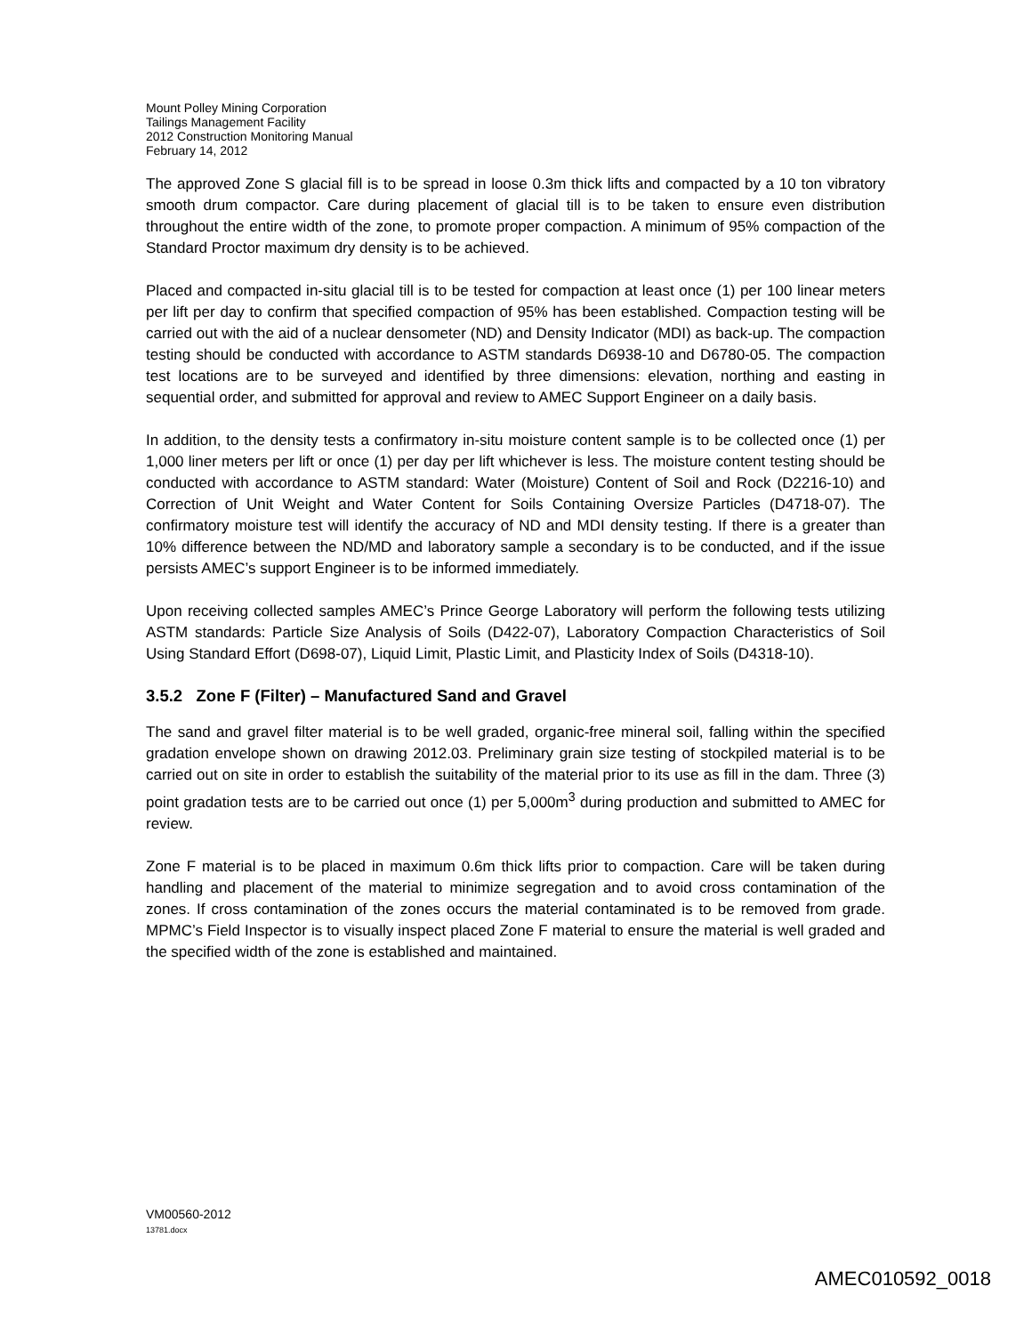Mount Polley Mining Corporation
Tailings Management Facility
2012 Construction Monitoring Manual
February 14, 2012
The approved Zone S glacial fill is to be spread in loose 0.3m thick lifts and compacted by a 10 ton vibratory smooth drum compactor. Care during placement of glacial till is to be taken to ensure even distribution throughout the entire width of the zone, to promote proper compaction. A minimum of 95% compaction of the Standard Proctor maximum dry density is to be achieved.
Placed and compacted in-situ glacial till is to be tested for compaction at least once (1) per 100 linear meters per lift per day to confirm that specified compaction of 95% has been established. Compaction testing will be carried out with the aid of a nuclear densometer (ND) and Density Indicator (MDI) as back-up. The compaction testing should be conducted with accordance to ASTM standards D6938-10 and D6780-05. The compaction test locations are to be surveyed and identified by three dimensions: elevation, northing and easting in sequential order, and submitted for approval and review to AMEC Support Engineer on a daily basis.
In addition, to the density tests a confirmatory in-situ moisture content sample is to be collected once (1) per 1,000 liner meters per lift or once (1) per day per lift whichever is less. The moisture content testing should be conducted with accordance to ASTM standard: Water (Moisture) Content of Soil and Rock (D2216-10) and Correction of Unit Weight and Water Content for Soils Containing Oversize Particles (D4718-07). The confirmatory moisture test will identify the accuracy of ND and MDI density testing. If there is a greater than 10% difference between the ND/MD and laboratory sample a secondary is to be conducted, and if the issue persists AMEC’s support Engineer is to be informed immediately.
Upon receiving collected samples AMEC’s Prince George Laboratory will perform the following tests utilizing ASTM standards: Particle Size Analysis of Soils (D422-07), Laboratory Compaction Characteristics of Soil Using Standard Effort (D698-07), Liquid Limit, Plastic Limit, and Plasticity Index of Soils (D4318-10).
3.5.2 Zone F (Filter) – Manufactured Sand and Gravel
The sand and gravel filter material is to be well graded, organic-free mineral soil, falling within the specified gradation envelope shown on drawing 2012.03. Preliminary grain size testing of stockpiled material is to be carried out on site in order to establish the suitability of the material prior to its use as fill in the dam. Three (3) point gradation tests are to be carried out once (1) per 5,000m<sup>3</sup> during production and submitted to AMEC for review.
Zone F material is to be placed in maximum 0.6m thick lifts prior to compaction. Care will be taken during handling and placement of the material to minimize segregation and to avoid cross contamination of the zones. If cross contamination of the zones occurs the material contaminated is to be removed from grade. MPMC’s Field Inspector is to visually inspect placed Zone F material to ensure the material is well graded and the specified width of the zone is established and maintained.
VM00560-2012
13781.docx
AMEC010592_0018